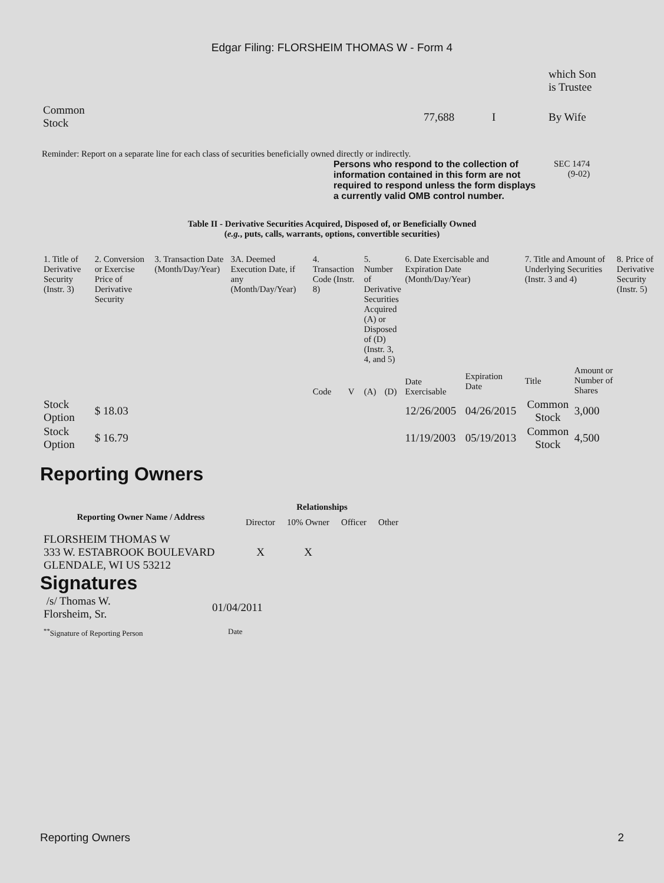Edgar Filing: FLORSHEIM THOMAS W - Form 4
| | | | which Son is Trustee |
| Common Stock | 77,688 | I | By Wife |
Reminder: Report on a separate line for each class of securities beneficially owned directly or indirectly.
Persons who respond to the collection of information contained in this form are not required to respond unless the form displays a currently valid OMB control number.
SEC 1474
(9-02)
Table II - Derivative Securities Acquired, Disposed of, or Beneficially Owned
(e.g., puts, calls, warrants, options, convertible securities)
| 1. Title of Derivative Security (Instr. 3) | 2. Conversion or Exercise Price of Derivative Security | 3. Transaction Date (Month/Day/Year) | 3A. Deemed Execution Date, if any (Month/Day/Year) | 4. Transaction Code (Instr. 8) | | 5. Number of Derivative Securities Acquired (A) or Disposed of (D) (Instr. 3, 4, and 5) | | 6. Date Exercisable and Expiration Date (Month/Day/Year) | | 7. Title and Amount of Underlying Securities (Instr. 3 and 4) | | 8. Price of Derivative Security (Instr. 5) |
| | | | | Code | V | (A) | (D) | Date Exercisable | Expiration Date | Title | Amount or Number of Shares | |
| Stock Option | $ 18.03 | | | | | | | 12/26/2005 | 04/26/2015 | Common Stock | 3,000 | |
| Stock Option | $ 16.79 | | | | | | | 11/19/2003 | 05/19/2013 | Common Stock | 4,500 | |
Reporting Owners
| Reporting Owner Name / Address | Relationships | | | |
| --- | --- | --- | --- | --- |
| | Director | 10% Owner | Officer | Other |
| FLORSHEIM THOMAS W 333 W. ESTABROOK BOULEVARD GLENDALE, WI US 53212 | X | X | | |
Signatures
| /s/ Thomas W. Florsheim, Sr. | 01/04/2011 |
| <sup>**</sup> Signature of Reporting Person | Date |
Reporting Owners 2